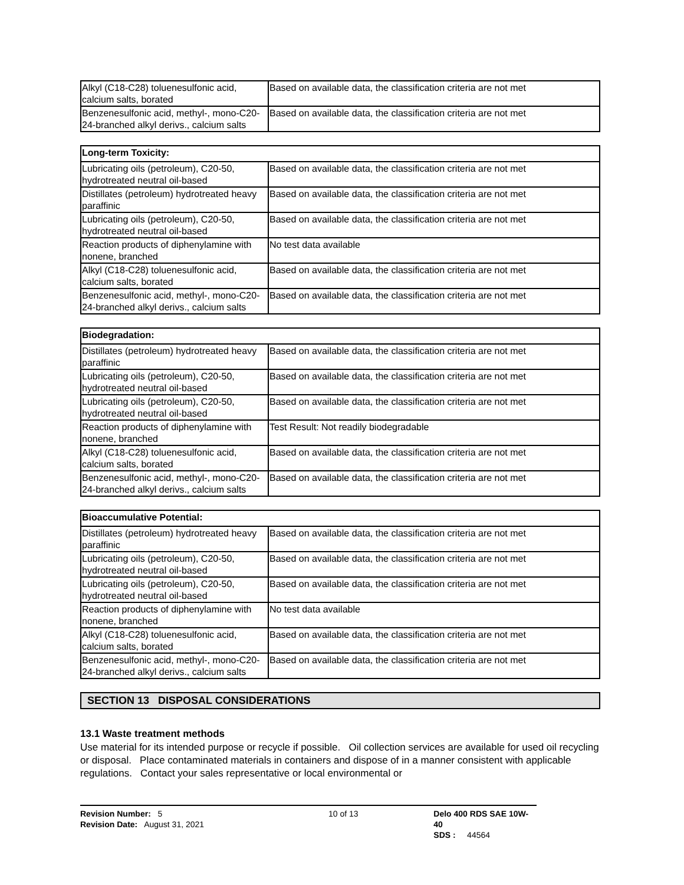| Alkyl (C18-C28) toluenesulfonic acid, calcium salts, borated | Based on available data, the classification criteria are not met |
| Benzenesulfonic acid, methyl-, mono-C20-24-branched alkyl derivs., calcium salts | Based on available data, the classification criteria are not met |
| Long-term Toxicity: | |
| --- | --- |
| Lubricating oils (petroleum), C20-50, hydrotreated neutral oil-based | Based on available data, the classification criteria are not met |
| Distillates (petroleum) hydrotreated heavy paraffinic | Based on available data, the classification criteria are not met |
| Lubricating oils (petroleum), C20-50, hydrotreated neutral oil-based | Based on available data, the classification criteria are not met |
| Reaction products of diphenylamine with nonene, branched | No test data available |
| Alkyl (C18-C28) toluenesulfonic acid, calcium salts, borated | Based on available data, the classification criteria are not met |
| Benzenesulfonic acid, methyl-, mono-C20-24-branched alkyl derivs., calcium salts | Based on available data, the classification criteria are not met |
| Biodegradation: | |
| --- | --- |
| Distillates (petroleum) hydrotreated heavy paraffinic | Based on available data, the classification criteria are not met |
| Lubricating oils (petroleum), C20-50, hydrotreated neutral oil-based | Based on available data, the classification criteria are not met |
| Lubricating oils (petroleum), C20-50, hydrotreated neutral oil-based | Based on available data, the classification criteria are not met |
| Reaction products of diphenylamine with nonene, branched | Test Result: Not readily biodegradable |
| Alkyl (C18-C28) toluenesulfonic acid, calcium salts, borated | Based on available data, the classification criteria are not met |
| Benzenesulfonic acid, methyl-, mono-C20-24-branched alkyl derivs., calcium salts | Based on available data, the classification criteria are not met |
| Bioaccumulative Potential: | |
| --- | --- |
| Distillates (petroleum) hydrotreated heavy paraffinic | Based on available data, the classification criteria are not met |
| Lubricating oils (petroleum), C20-50, hydrotreated neutral oil-based | Based on available data, the classification criteria are not met |
| Lubricating oils (petroleum), C20-50, hydrotreated neutral oil-based | Based on available data, the classification criteria are not met |
| Reaction products of diphenylamine with nonene, branched | No test data available |
| Alkyl (C18-C28) toluenesulfonic acid, calcium salts, borated | Based on available data, the classification criteria are not met |
| Benzenesulfonic acid, methyl-, mono-C20-24-branched alkyl derivs., calcium salts | Based on available data, the classification criteria are not met |
SECTION 13 DISPOSAL CONSIDERATIONS
13.1 Waste treatment methods
Use material for its intended purpose or recycle if possible. Oil collection services are available for used oil recycling or disposal. Place contaminated materials in containers and dispose of in a manner consistent with applicable regulations. Contact your sales representative or local environmental or
Revision Number: 5
Revision Date: August 31, 2021
10 of 13 Delo 400 RDS SAE 10W-40
SDS : 44564